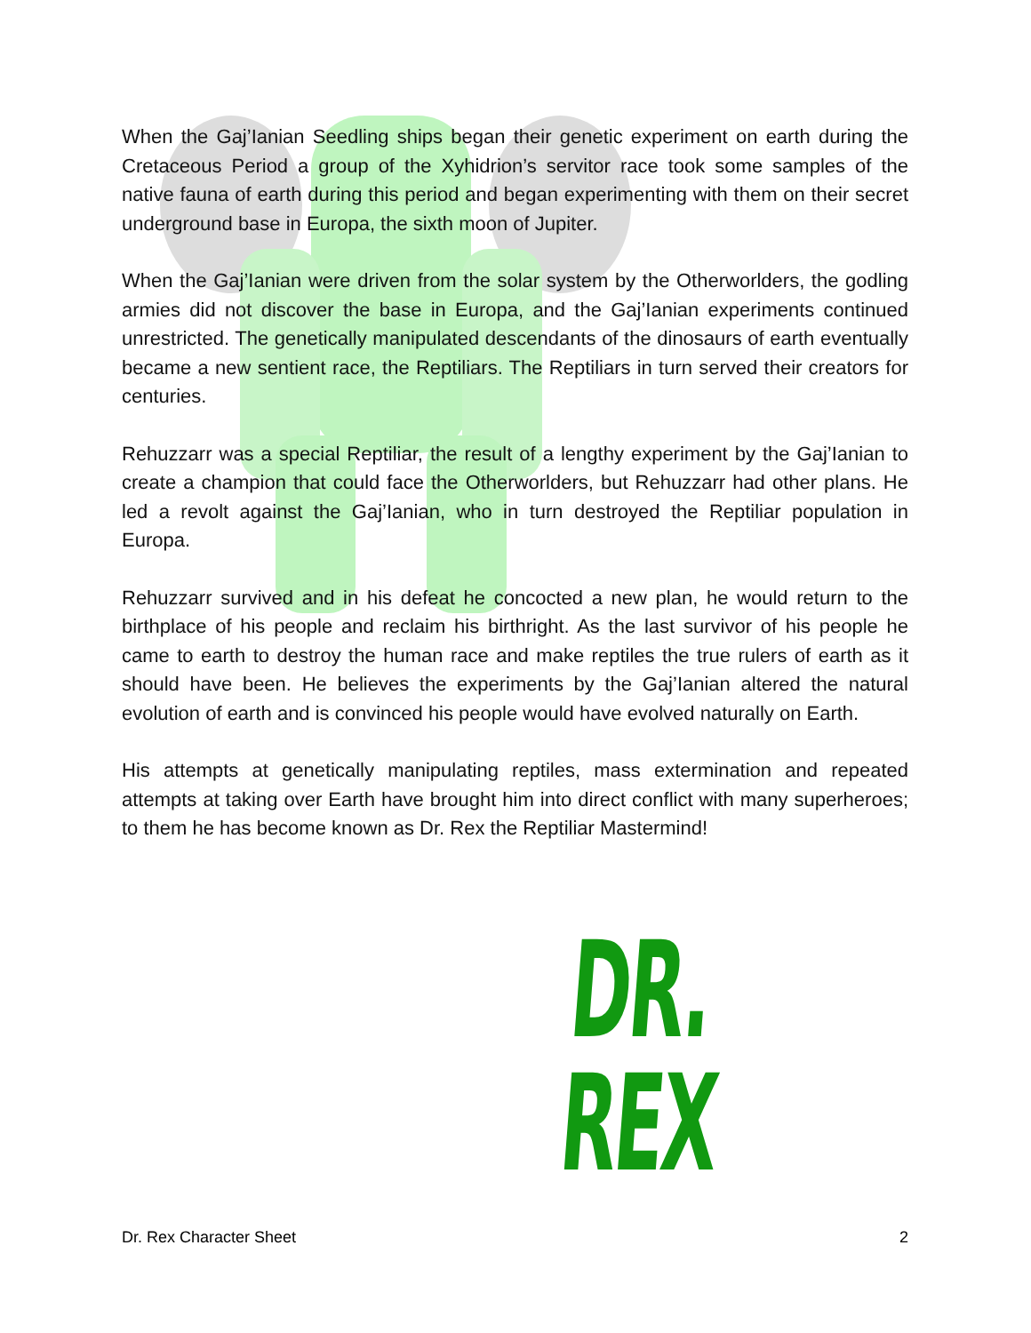When the Gaj’Ianian Seedling ships began their genetic experiment on earth during the Cretaceous Period a group of the Xyhidrion’s servitor race took some samples of the native fauna of earth during this period and began experimenting with them on their secret underground base in Europa, the sixth moon of Jupiter.
When the Gaj’Ianian were driven from the solar system by the Otherworlders, the godling armies did not discover the base in Europa, and the Gaj’Ianian experiments continued unrestricted. The genetically manipulated descendants of the dinosaurs of earth eventually became a new sentient race, the Reptiliars. The Reptiliars in turn served their creators for centuries.
Rehuzzarr was a special Reptiliar, the result of a lengthy experiment by the Gaj’Ianian to create a champion that could face the Otherworlders, but Rehuzzarr had other plans. He led a revolt against the Gaj’Ianian, who in turn destroyed the Reptiliar population in Europa.
Rehuzzarr survived and in his defeat he concocted a new plan, he would return to the birthplace of his people and reclaim his birthright. As the last survivor of his people he came to earth to destroy the human race and make reptiles the true rulers of earth as it should have been. He believes the experiments by the Gaj’Ianian altered the natural evolution of earth and is convinced his people would have evolved naturally on Earth.
His attempts at genetically manipulating reptiles, mass extermination and repeated attempts at taking over Earth have brought him into direct conflict with many superheroes; to them he has become known as Dr. Rex the Reptiliar Mastermind!
DR. REX
Dr. Rex Character Sheet 2